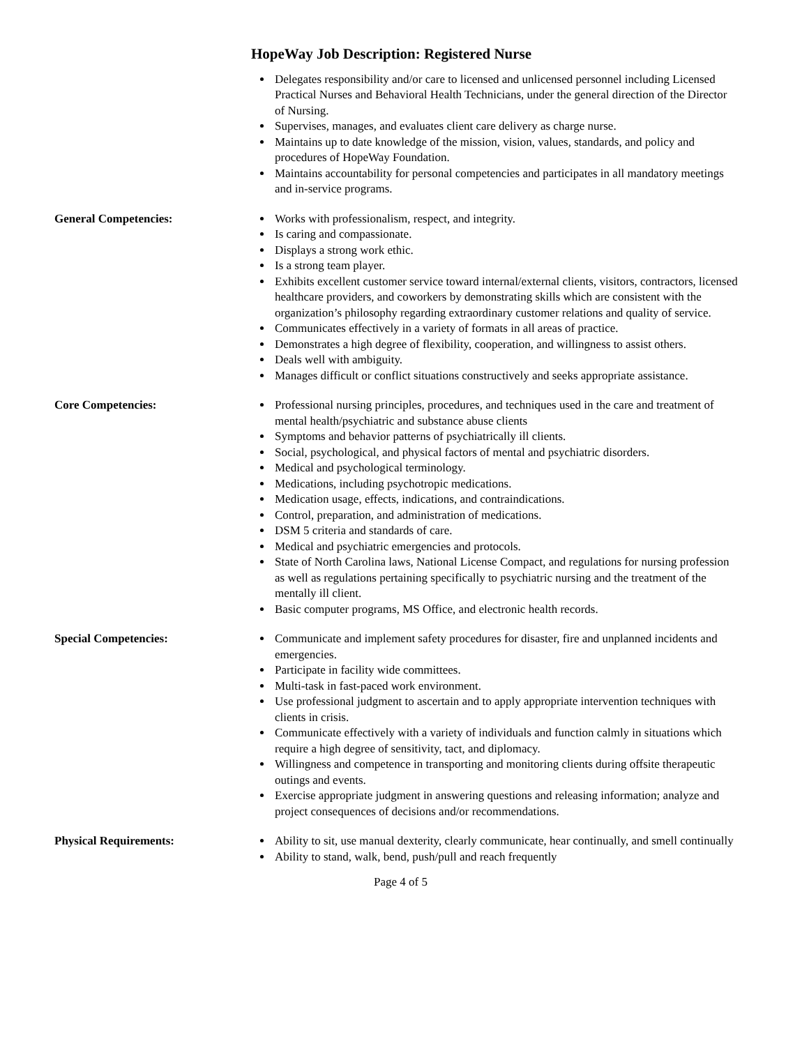HopeWay Job Description: Registered Nurse
Delegates responsibility and/or care to licensed and unlicensed personnel including Licensed Practical Nurses and Behavioral Health Technicians, under the general direction of the Director of Nursing.
Supervises, manages, and evaluates client care delivery as charge nurse.
Maintains up to date knowledge of the mission, vision, values, standards, and policy and procedures of HopeWay Foundation.
Maintains accountability for personal competencies and participates in all mandatory meetings and in-service programs.
General Competencies: Works with professionalism, respect, and integrity.
Is caring and compassionate.
Displays a strong work ethic.
Is a strong team player.
Exhibits excellent customer service toward internal/external clients, visitors, contractors, licensed healthcare providers, and coworkers by demonstrating skills which are consistent with the organization’s philosophy regarding extraordinary customer relations and quality of service.
Communicates effectively in a variety of formats in all areas of practice.
Demonstrates a high degree of flexibility, cooperation, and willingness to assist others.
Deals well with ambiguity.
Manages difficult or conflict situations constructively and seeks appropriate assistance.
Core Competencies: Professional nursing principles, procedures, and techniques used in the care and treatment of mental health/psychiatric and substance abuse clients
Symptoms and behavior patterns of psychiatrically ill clients.
Social, psychological, and physical factors of mental and psychiatric disorders.
Medical and psychological terminology.
Medications, including psychotropic medications.
Medication usage, effects, indications, and contraindications.
Control, preparation, and administration of medications.
DSM 5 criteria and standards of care.
Medical and psychiatric emergencies and protocols.
State of North Carolina laws, National License Compact, and regulations for nursing profession as well as regulations pertaining specifically to psychiatric nursing and the treatment of the mentally ill client.
Basic computer programs, MS Office, and electronic health records.
Special Competencies: Communicate and implement safety procedures for disaster, fire and unplanned incidents and emergencies.
Participate in facility wide committees.
Multi-task in fast-paced work environment.
Use professional judgment to ascertain and to apply appropriate intervention techniques with clients in crisis.
Communicate effectively with a variety of individuals and function calmly in situations which require a high degree of sensitivity, tact, and diplomacy.
Willingness and competence in transporting and monitoring clients during offsite therapeutic outings and events.
Exercise appropriate judgment in answering questions and releasing information; analyze and project consequences of decisions and/or recommendations.
Physical Requirements: Ability to sit, use manual dexterity, clearly communicate, hear continually, and smell continually
Ability to stand, walk, bend, push/pull and reach frequently
Page 4 of 5